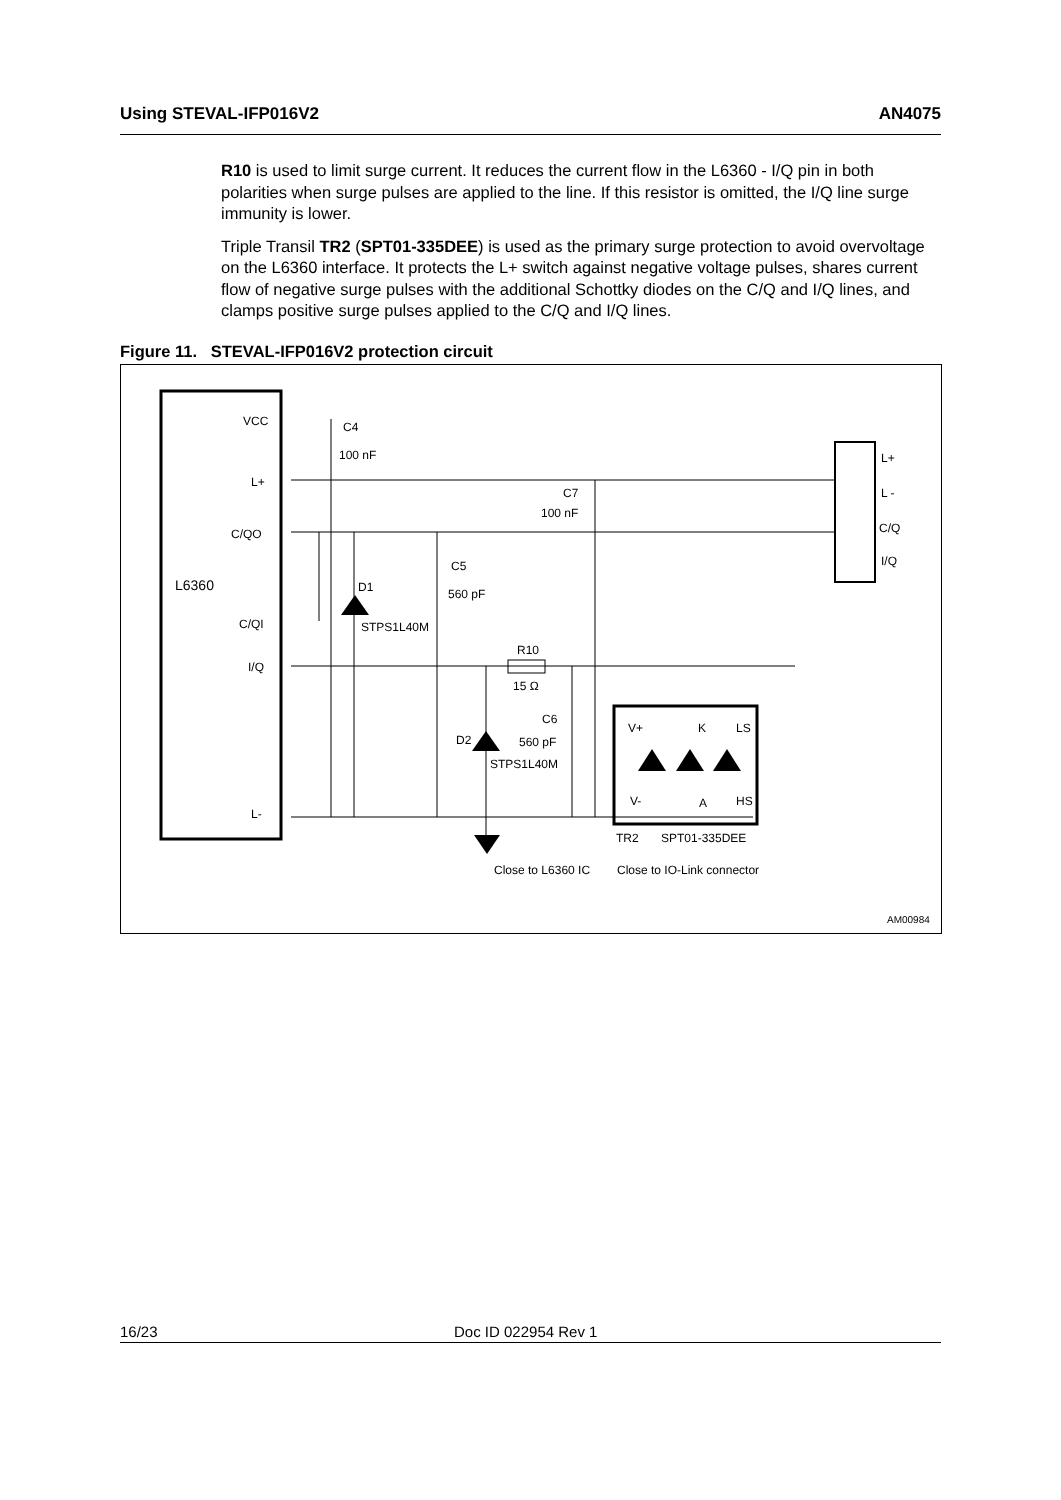Using STEVAL-IFP016V2 AN4075
R10 is used to limit surge current. It reduces the current flow in the L6360 - I/Q pin in both polarities when surge pulses are applied to the line. If this resistor is omitted, the I/Q line surge immunity is lower.
Triple Transil TR2 (SPT01-335DEE) is used as the primary surge protection to avoid overvoltage on the L6360 interface. It protects the L+ switch against negative voltage pulses, shares current flow of negative surge pulses with the additional Schottky diodes on the C/Q and I/Q lines, and clamps positive surge pulses applied to the C/Q and I/Q lines.
Figure 11. STEVAL-IFP016V2 protection circuit
VCC
L+
C/QO
L6360
C/QI
I/Q
L-
C4
100 nF
C7
100 nF
C5
560 pF
D1
STPS1L40M
R10
15 Ω
C6
560 pF
D2
STPS1L40M
V+
K
LS
V-
A
HS
TR2
SPT01-335DEE
Close to L6360 IC
Close to IO-Link connector
L+
L -
C/Q
I/Q
AM00984
16/23 Doc ID 022954 Rev 1